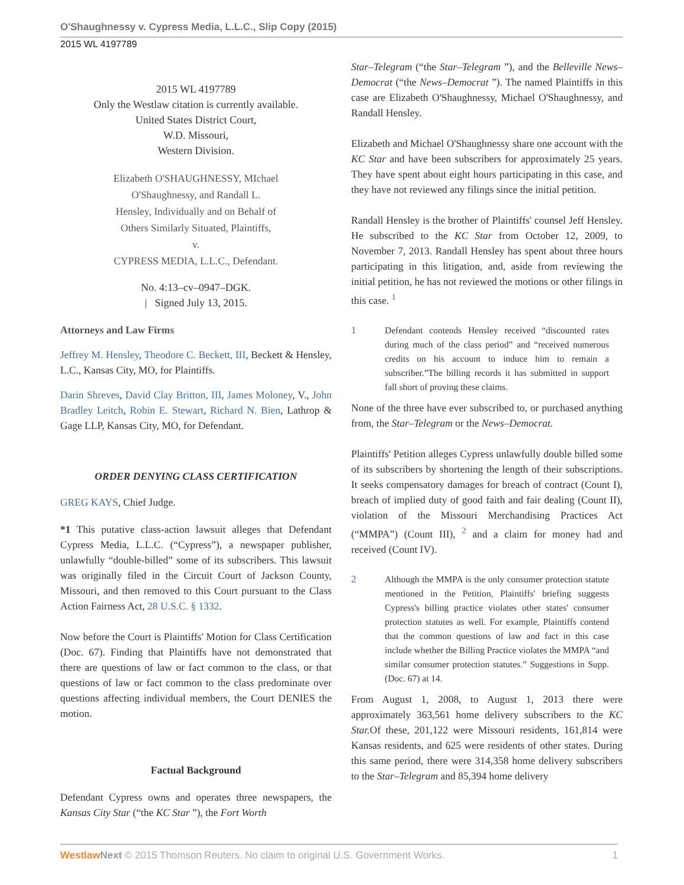O'Shaughnessy v. Cypress Media, L.L.C., Slip Copy (2015)
2015 WL 4197789
2015 WL 4197789
Only the Westlaw citation is currently available.
United States District Court,
W.D. Missouri,
Western Division.
Elizabeth O'SHAUGHNESSY, MIchael
O'Shaughnessy, and Randall L.
Hensley, Individually and on Behalf of
Others Similarly Situated, Plaintiffs,
v.
CYPRESS MEDIA, L.L.C., Defendant.
No. 4:13–cv–0947–DGK.
| Signed July 13, 2015.
Attorneys and Law Firms
Jeffrey M. Hensley, Theodore C. Beckett, III, Beckett & Hensley, L.C., Kansas City, MO, for Plaintiffs.
Darin Shreves, David Clay Britton, III, James Moloney, V., John Bradley Leitch, Robin E. Stewart, Richard N. Bien, Lathrop & Gage LLP, Kansas City, MO, for Defendant.
ORDER DENYING CLASS CERTIFICATION
GREG KAYS, Chief Judge.
*1 This putative class-action lawsuit alleges that Defendant Cypress Media, L.L.C. (“Cypress”), a newspaper publisher, unlawfully “double-billed” some of its subscribers. This lawsuit was originally filed in the Circuit Court of Jackson County, Missouri, and then removed to this Court pursuant to the Class Action Fairness Act, 28 U.S.C. § 1332.
Now before the Court is Plaintiffs' Motion for Class Certification (Doc. 67). Finding that Plaintiffs have not demonstrated that there are questions of law or fact common to the class, or that questions of law or fact common to the class predominate over questions affecting individual members, the Court DENIES the motion.
Factual Background
Defendant Cypress owns and operates three newspapers, the Kansas City Star (“the KC Star ”), the Fort Worth
Star–Telegram (“the Star–Telegram ”), and the Belleville News–Democrat (“the News–Democrat ”). The named Plaintiffs in this case are Elizabeth O'Shaughnessy, Michael O'Shaughnessy, and Randall Hensley.
Elizabeth and Michael O'Shaughnessy share one account with the KC Star and have been subscribers for approximately 25 years. They have spent about eight hours participating in this case, and they have not reviewed any filings since the initial petition.
Randall Hensley is the brother of Plaintiffs' counsel Jeff Hensley. He subscribed to the KC Star from October 12, 2009, to November 7, 2013. Randall Hensley has spent about three hours participating in this litigation, and, aside from reviewing the initial petition, he has not reviewed the motions or other filings in this case. <sup>1</sup>
1 Defendant contends Hensley received “discounted rates during much of the class period” and “received numerous credits on his account to induce him to remain a subscriber.”The billing records it has submitted in support fall short of proving these claims.
None of the three have ever subscribed to, or purchased anything from, the Star–Telegram or the News–Democrat.
Plaintiffs' Petition alleges Cypress unlawfully double billed some of its subscribers by shortening the length of their subscriptions. It seeks compensatory damages for breach of contract (Count I), breach of implied duty of good faith and fair dealing (Count II), violation of the Missouri Merchandising Practices Act (“MMPA”) (Count III), <sup>2</sup> and a claim for money had and received (Count IV).
2 Although the MMPA is the only consumer protection statute mentioned in the Petition, Plaintiffs' briefing suggests Cypress's billing practice violates other states' consumer protection statutes as well. For example, Plaintiffs contend that the common questions of law and fact in this case include whether the Billing Practice violates the MMPA “and similar consumer protection statutes.” Suggestions in Supp. (Doc. 67) at 14.
From August 1, 2008, to August 1, 2013 there were approximately 363,561 home delivery subscribers to the KC Star. Of these, 201,122 were Missouri residents, 161,814 were Kansas residents, and 625 were residents of other states. During this same period, there were 314,358 home delivery subscribers to the Star–Telegram and 85,394 home delivery
Westlaw Next © 2015 Thomson Reuters. No claim to original U.S. Government Works. 1